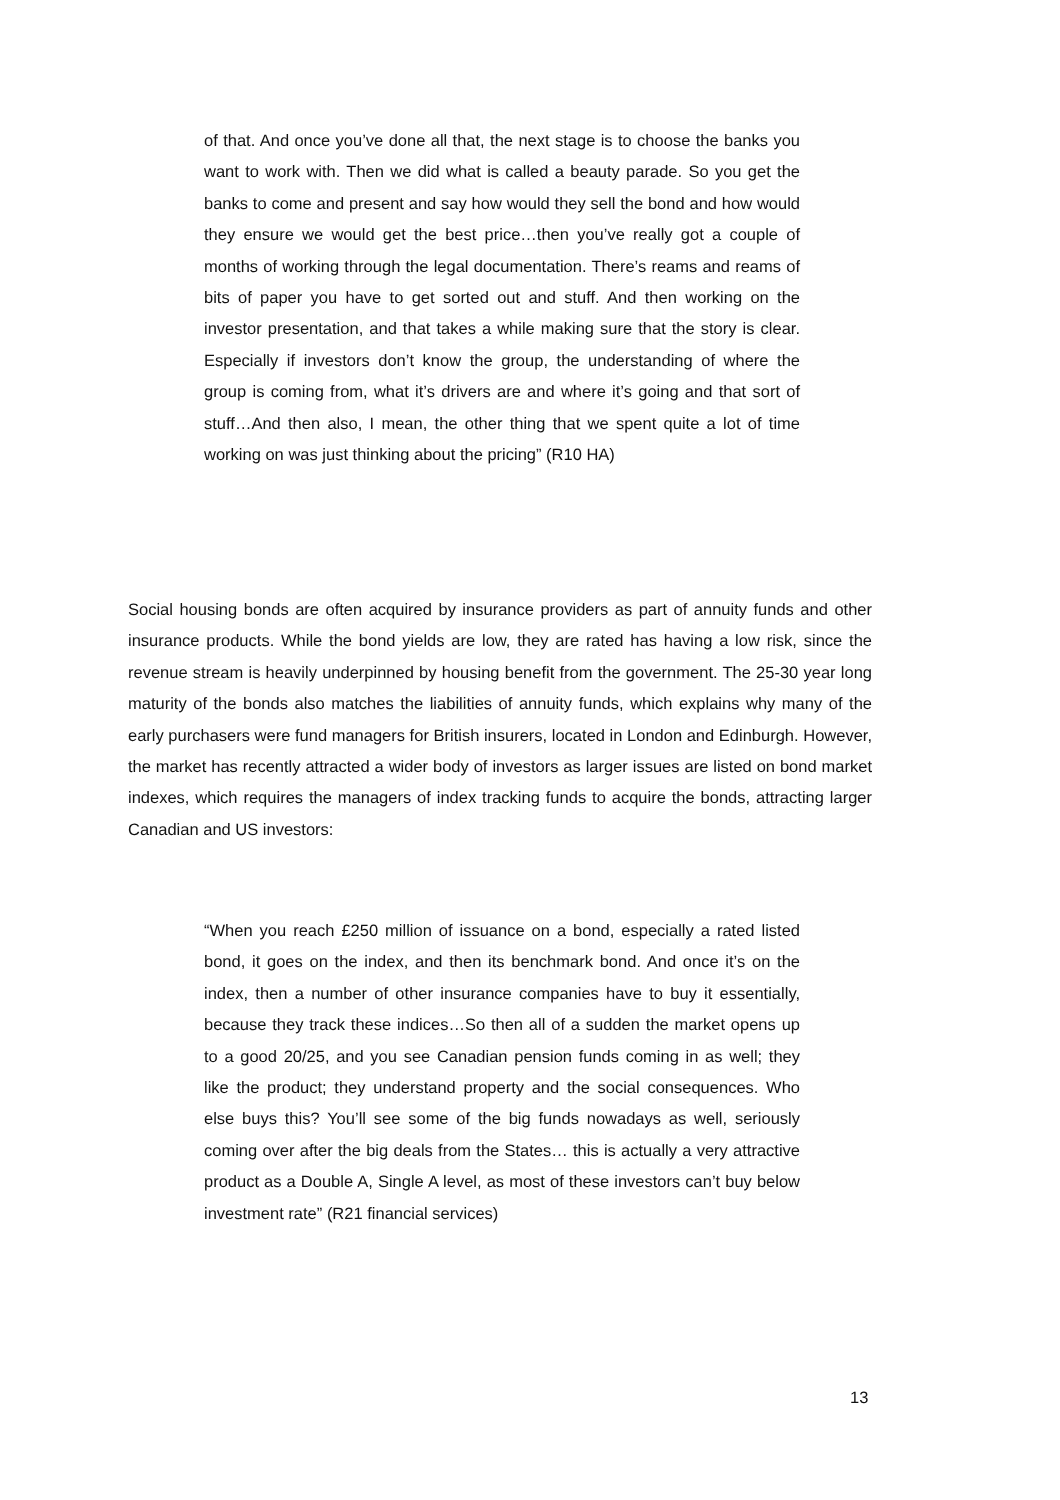of that. And once you’ve done all that, the next stage is to choose the banks you want to work with. Then we did what is called a beauty parade. So you get the banks to come and present and say how would they sell the bond and how would they ensure we would get the best price…then you’ve really got a couple of months of working through the legal documentation. There’s reams and reams of bits of paper you have to get sorted out and stuff. And then working on the investor presentation, and that takes a while making sure that the story is clear. Especially if investors don’t know the group, the understanding of where the group is coming from, what it’s drivers are and where it’s going and that sort of stuff…And then also, I mean, the other thing that we spent quite a lot of time working on was just thinking about the pricing” (R10 HA)
Social housing bonds are often acquired by insurance providers as part of annuity funds and other insurance products. While the bond yields are low, they are rated has having a low risk, since the revenue stream is heavily underpinned by housing benefit from the government. The 25-30 year long maturity of the bonds also matches the liabilities of annuity funds, which explains why many of the early purchasers were fund managers for British insurers, located in London and Edinburgh. However, the market has recently attracted a wider body of investors as larger issues are listed on bond market indexes, which requires the managers of index tracking funds to acquire the bonds, attracting larger Canadian and US investors:
“When you reach £250 million of issuance on a bond, especially a rated listed bond, it goes on the index, and then its benchmark bond. And once it’s on the index, then a number of other insurance companies have to buy it essentially, because they track these indices…So then all of a sudden the market opens up to a good 20/25, and you see Canadian pension funds coming in as well; they like the product; they understand property and the social consequences. Who else buys this? You’ll see some of the big funds nowadays as well, seriously coming over after the big deals from the States… this is actually a very attractive product as a Double A, Single A level, as most of these investors can’t buy below investment rate” (R21 financial services)
13